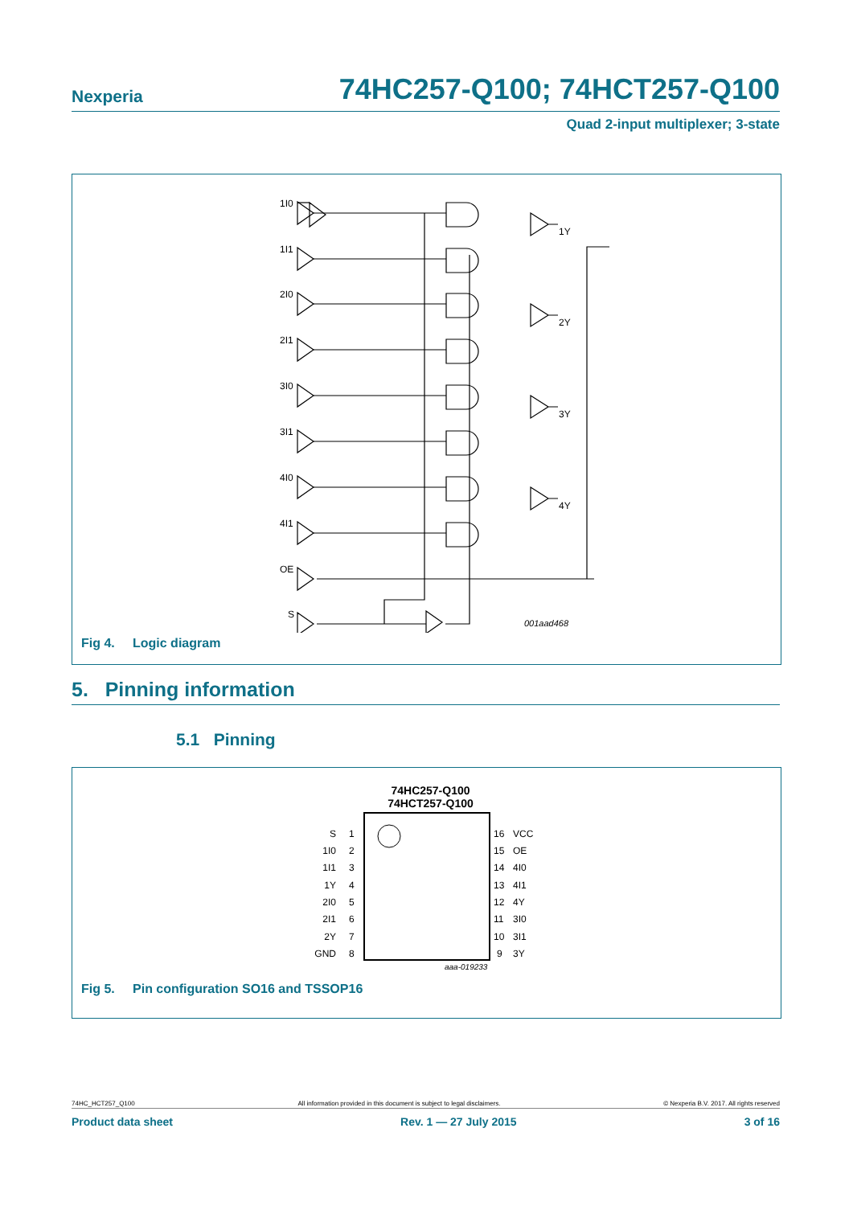Nexperia 74HC257-Q100; 74HCT257-Q100
Quad 2-input multiplexer; 3-state
1I0
1I1
2I0
2I1
3I0
3I1
4I0
4I1
OE
S
1Y
2Y
3Y
4Y
001aad468
Fig 4. Logic diagram
5. Pinning information
5.1 Pinning
74HC257-Q100
74HCT257-Q100
S
1I0
1I1
1Y
2I0
2I1
2Y
GND
1
2
3
4
5
6
7
8
16
15
14
13
12
11
10
9
VCC
OE
4I0
4I1
4Y
3I0
3I1
3Y
aaa-019233
Fig 5. Pin configuration SO16 and TSSOP16
74HC_HCT257_Q100 All information provided in this document is subject to legal disclaimers. © Nexperia B.V. 2017. All rights reserved
Product data sheet Rev. 1 — 27 July 2015 3 of 16